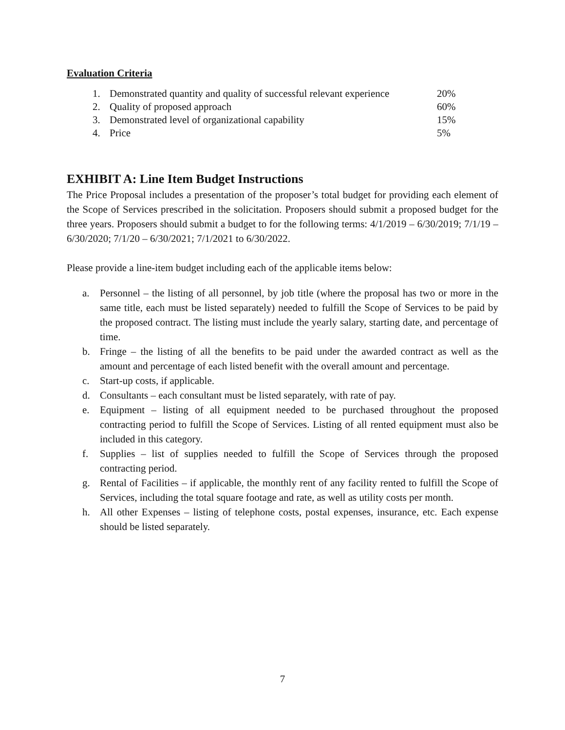Evaluation Criteria
| 1. | Demonstrated quantity and quality of successful relevant experience | 20% |
| 2. | Quality of proposed approach | 60% |
| 3. | Demonstrated level of organizational capability | 15% |
| 4. | Price | 5% |
EXHIBIT A: Line Item Budget Instructions
The Price Proposal includes a presentation of the proposer’s total budget for providing each element of the Scope of Services prescribed in the solicitation. Proposers should submit a proposed budget for the three years. Proposers should submit a budget to for the following terms: 4/1/2019 – 6/30/2019; 7/1/19 – 6/30/2020; 7/1/20 – 6/30/2021; 7/1/2021 to 6/30/2022.
Please provide a line-item budget including each of the applicable items below:
a. Personnel – the listing of all personnel, by job title (where the proposal has two or more in the same title, each must be listed separately) needed to fulfill the Scope of Services to be paid by the proposed contract. The listing must include the yearly salary, starting date, and percentage of time.
b. Fringe – the listing of all the benefits to be paid under the awarded contract as well as the amount and percentage of each listed benefit with the overall amount and percentage.
c. Start-up costs, if applicable.
d. Consultants – each consultant must be listed separately, with rate of pay.
e. Equipment – listing of all equipment needed to be purchased throughout the proposed contracting period to fulfill the Scope of Services. Listing of all rented equipment must also be included in this category.
f. Supplies – list of supplies needed to fulfill the Scope of Services through the proposed contracting period.
g. Rental of Facilities – if applicable, the monthly rent of any facility rented to fulfill the Scope of Services, including the total square footage and rate, as well as utility costs per month.
h. All other Expenses – listing of telephone costs, postal expenses, insurance, etc. Each expense should be listed separately.
7